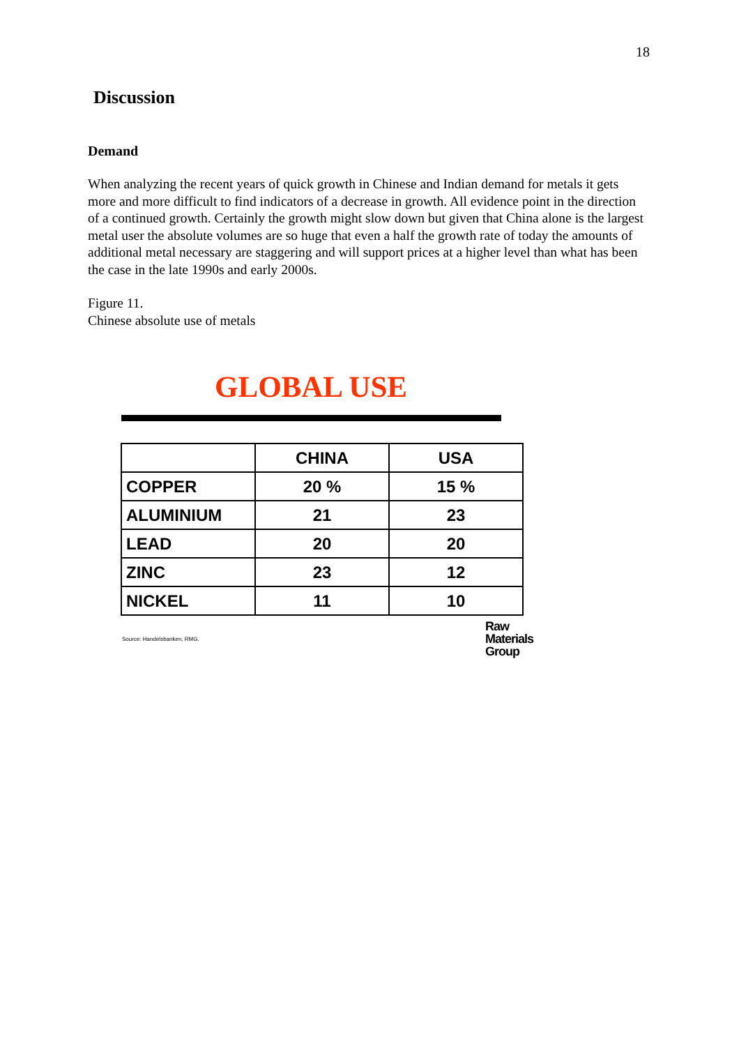18
Discussion
Demand
When analyzing the recent years of quick growth in Chinese and Indian demand for metals it gets more and more difficult to find indicators of a decrease in growth. All evidence point in the direction of a continued growth. Certainly the growth might slow down but given that China alone is the largest metal user the absolute volumes are so huge that even a half the growth rate of today the amounts of additional metal necessary are staggering and will support prices at a higher level than what has been the case in the late 1990s and early 2000s.
Figure 11.
Chinese absolute use of metals
GLOBAL USE
| | CHINA | USA |
| --- | --- | --- |
| COPPER | 20 % | 15 % |
| ALUMINIUM | 21 | 23 |
| LEAD | 20 | 20 |
| ZINC | 23 | 12 |
| NICKEL | 11 | 10 |
Source: Handelsbanken, RMG.
Raw
Materials
Group